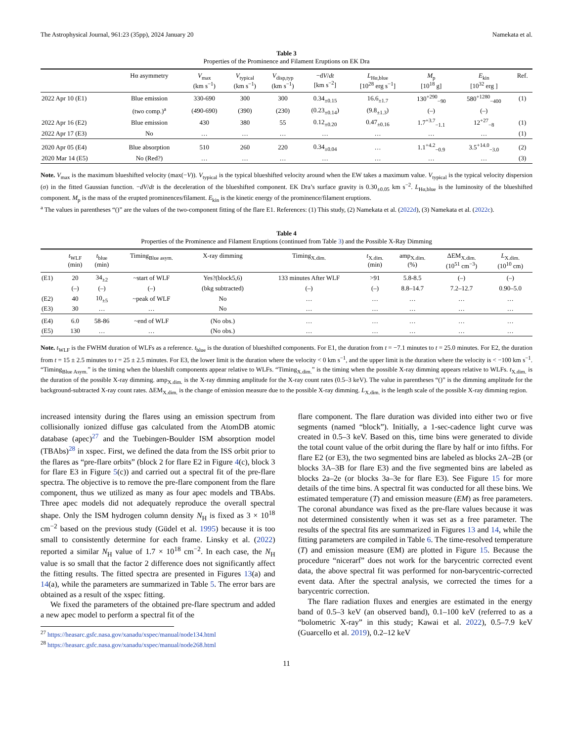The Astrophysical Journal, 961:23 (35pp), 2024 January 20 Namekata et al.
Table 3
Properties of the Prominence and Filament Eruptions on EK Dra
| | Hα asymmetry | V<sub>max</sub> (km s<sup>−1</sup>) | V<sub>typical</sub> (km s<sup>−1</sup>) | V<sub>disp,typ</sub> (km s<sup>−1</sup>) | −d V / dt [km s<sup>−2</sup>] | L<sub>Hα,blue</sub> [10<sup>28</sup> erg s<sup>−1</sup>] | M<sub>p</sub> [10<sup>18</sup> g] | E<sub>kin</sub> [10<sup>32</sup> erg ] | Ref. |
| --- | --- | --- | --- | --- | --- | --- | --- | --- | --- |
| 2022 Apr 10 (E1) | Blue emission | 330-690 | 300 | 300 | 0.34<sub>±0.15</sub> | 16.6<sub>±1.7</sub> | 130<sup>+290</sup><sub>−90</sub> | 580<sup>+1280</sup><sub>−400</sub> | (1) |
| | (two comp.)<sup>a</sup> | (490-690) | (390) | (230) | (0.23<sub>±0.14</sub>) | (9.8<sub>±1.3</sub>) | (–) | (–) | |
| 2022 Apr 16 (E2) | Blue emission | 430 | 380 | 55 | 0.12<sub>±0.20</sub> | 0.47<sub>±0.16</sub> | 1.7<sup>+3.7</sup><sub>−1.1</sub> | 12<sup>+27</sup><sub>−8</sub> | (1) |
| 2022 Apr 17 (E3) | No | … | … | … | … | … | … | … | (1) |
| 2020 Apr 05 (E4) | Blue absorption | 510 | 260 | 220 | 0.34<sub>±0.04</sub> | … | 1.1<sup>+4.2</sup><sub>−0.9</sub> | 3.5<sup>+14.0</sup><sub>−3.0</sub> | (2) |
| 2020 Mar 14 (E5) | No (Red?) | … | … | … | … | … | … | … | (3) |
Note. V<sub>max</sub> is the maximum blueshifted velocity (max(−V)). V<sub>typical</sub> is the typical blueshifted velocity around when the EW takes a maximum value. V<sub>typical</sub> is the typical velocity dispersion (σ) in the fitted Gaussian function. −dV/dt is the deceleration of the blueshifted component. EK Dra’s surface gravity is 0.30<sub>±0.05</sub> km s<sup>−2</sup>. L<sub>Hα,blue</sub> is the luminosity of the blueshifted component. M<sub>p</sub> is the mass of the erupted prominences/filament. E<sub>kin</sub> is the kinetic energy of the prominence/filament eruptions.
<sup>a</sup> The values in parentheses “()” are the values of the two-component fitting of the flare E1. References: (1) This study, (2) Namekata et al. (2022d), (3) Namekata et al. (2022c).
Table 4
Properties of the Prominence and Filament Eruptions (continued from Table 3) and the Possible X-Ray Dimming
| | t<sub>WLF</sub> (min) | t<sub>blue</sub> (min) | Timing<sub>Blue asym.</sub> | X-ray dimming | Timing<sub>X.dim.</sub> | t<sub>X.dim.</sub> (min) | amp<sub>X.dim.</sub> (%) | ΔEM<sub>X.dim.</sub> (10<sup>51</sup> cm<sup>−3</sup>) | L<sub>X.dim.</sub> (10<sup>10</sup> cm) |
| --- | --- | --- | --- | --- | --- | --- | --- | --- | --- |
| (E1) | 20 | 34<sub>±2</sub> | ~start of WLF | Yes?(block5,6) | 133 minutes After WLF | >91 | 5.8-8.5 | (–) | (–) |
| | (–) | (–) | (–) | (bkg subtracted) | (–) | (–) | 8.8–14.7 | 7.2–12.7 | 0.90–5.0 |
| (E2) | 40 | 10<sub>±5</sub> | ~peak of WLF | No | … | … | … | … | … |
| (E3) | 30 | … | … | No | … | … | … | … | … |
| (E4) | 6.0 | 58-86 | ~end of WLF | (No obs.) | … | … | … | … | … |
| (E5) | 130 | … | … | (No obs.) | … | … | … | … | … |
Note. t<sub>WLF</sub> is the FWHM duration of WLFs as a reference. t<sub>blue</sub> is the duration of blueshifted components. For E1, the duration from t = −7.1 minutes to t = 25.0 minutes. For E2, the duration from t = 15 ± 2.5 minutes to t = 25 ± 2.5 minutes. For E3, the lower limit is the duration where the velocity < 0 km s<sup>−1</sup>, and the upper limit is the duration where the velocity is < −100 km s<sup>−1</sup>. “Timing<sub>Blue Asym.</sub>” is the timing when the blueshift components appear relative to WLFs. “Timing<sub>X.dim.</sub>” is the timing when the possible X-ray dimming appears relative to WLFs. t<sub>X.dim.</sub> is the duration of the possible X-ray dimming. amp<sub>X.dim.</sub> is the X-ray dimming amplitude for the X-ray count rates (0.5–3 keV). The value in parentheses “()” is the dimming amplitude for the background-subtracted X-ray count rates. ΔEM<sub>X.dim.</sub> is the change of emission measure due to the possible X-ray dimming. L<sub>X.dim.</sub> is the length scale of the possible X-ray dimming region.
increased intensity during the flares using an emission spectrum from collisionally ionized diffuse gas calculated from the AtomDB atomic database (apec)<sup>27</sup> and the Tuebingen-Boulder ISM absorption model (TBAbs)<sup>28</sup> in xspec. First, we defined the data from the ISS orbit prior to the flares as “pre-flare orbits” (block 2 for flare E2 in Figure 4(c), block 3 for flare E3 in Figure 5(c)) and carried out a spectral fit of the pre-flare spectra. The objective is to remove the pre-flare component from the flare component, thus we utilized as many as four apec models and TBAbs. Three apec models did not adequately reproduce the overall spectral shape. Only the ISM hydrogen column density N<sub>H</sub> is fixed as 3 × 10<sup>18</sup> cm<sup>−2</sup> based on the previous study (Güdel et al. 1995) because it is too small to consistently determine for each frame. Linsky et al. (2022) reported a similar N<sub>H</sub> value of 1.7 × 10<sup>18</sup> cm<sup>−2</sup>. In each case, the N<sub>H</sub> value is so small that the factor 2 difference does not significantly affect the fitting results. The fitted spectra are presented in Figures 13(a) and 14(a), while the parameters are summarized in Table 5. The error bars are obtained as a result of the xspec fitting.
We fixed the parameters of the obtained pre-flare spectrum and added a new apec model to perform a spectral fit of the
<sup>27</sup> https://heasarc.gsfc.nasa.gov/xanadu/xspec/manual/node134.html
<sup>28</sup> https://heasarc.gsfc.nasa.gov/xanadu/xspec/manual/node268.html
flare component. The flare duration was divided into either two or five segments (named “block”). Initially, a 1-sec-cadence light curve was created in 0.5–3 keV. Based on this, time bins were generated to divide the total count value of the orbit during the flare by half or into fifths. For flare E2 (or E3), the two segmented bins are labeled as blocks 2A–2B (or blocks 3A–3B for flare E3) and the five segmented bins are labeled as blocks 2a–2e (or blocks 3a–3e for flare E3). See Figure 15 for more details of the time bins. A spectral fit was conducted for all these bins. We estimated temperature (T) and emission measure (EM) as free parameters. The coronal abundance was fixed as the pre-flare values because it was not determined consistently when it was set as a free parameter. The results of the spectral fits are summarized in Figures 13 and 14, while the fitting parameters are compiled in Table 6. The time-resolved temperature (T) and emission measure (EM) are plotted in Figure 15. Because the procedure “nicerarf” does not work for the barycentric corrected event data, the above spectral fit was performed for non-barycentric-corrected event data. After the spectral analysis, we corrected the times for a barycentric correction.
The flare radiation fluxes and energies are estimated in the energy band of 0.5–3 keV (an observed band), 0.1–100 keV (referred to as a “bolometric X-ray” in this study; Kawai et al. 2022), 0.5–7.9 keV (Guarcello et al. 2019), 0.2–12 keV
11